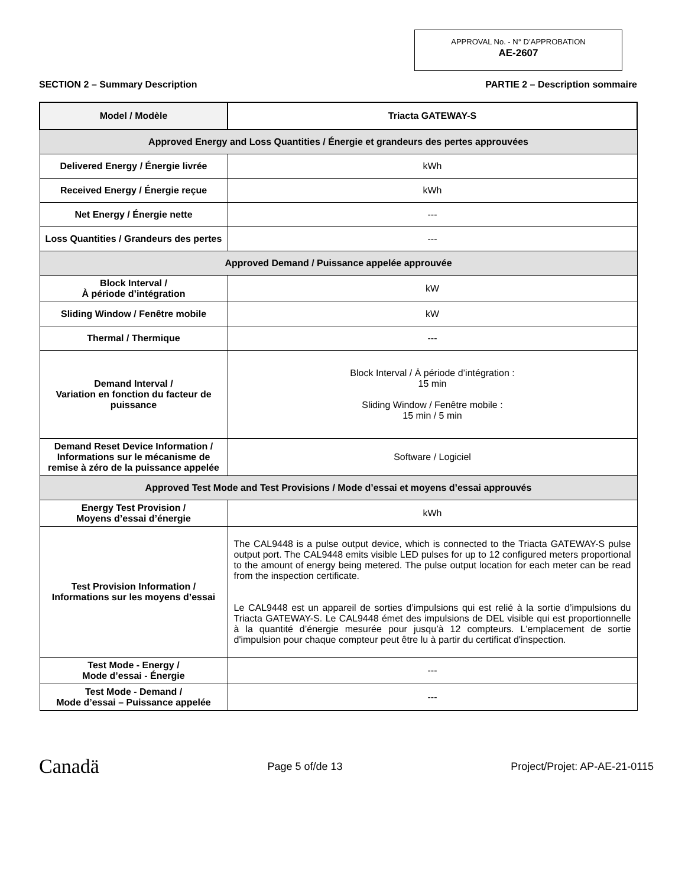APPROVAL No. - N° D’APPROBATION
AE-2607
SECTION 2 – Summary Description PARTIE 2 – Description sommaire
| Model / Modèle | Triacta GATEWAY-S |
| Approved Energy and Loss Quantities / Énergie et grandeurs des pertes approuvées | |
| Delivered Energy / Énergie livrée | kWh |
| Received Energy / Énergie reçue | kWh |
| Net Energy / Énergie nette | --- |
| Loss Quantities / Grandeurs des pertes | --- |
| Approved Demand / Puissance appelée approuvée | |
| Block Interval / À période d’intégration | kW |
| Sliding Window / Fenêtre mobile | kW |
| Thermal / Thermique | --- |
| Demand Interval / Variation en fonction du facteur de puissance | Block Interval / À période d’intégration : 15 min Sliding Window / Fenêtre mobile : 15 min / 5 min |
| Demand Reset Device Information / Informations sur le mécanisme de remise à zéro de la puissance appelée | Software / Logiciel |
| Approved Test Mode and Test Provisions / Mode d’essai et moyens d’essai approuvés | |
| Energy Test Provision / Moyens d’essai d’énergie | kWh |
| Test Provision Information / Informations sur les moyens d’essai | The CAL9448 is a pulse output device, which is connected to the Triacta GATEWAY-S pulse output port. The CAL9448 emits visible LED pulses for up to 12 configured meters proportional to the amount of energy being metered. The pulse output location for each meter can be read from the inspection certificate. Le CAL9448 est un appareil de sorties d’impulsions qui est relié à la sortie d’impulsions du Triacta GATEWAY-S. Le CAL9448 émet des impulsions de DEL visible qui est proportionnelle à la quantité d’énergie mesurée pour jusqu’à 12 compteurs. L'emplacement de sortie d'impulsion pour chaque compteur peut être lu à partir du certificat d'inspection. |
| Test Mode - Energy / Mode d’essai - Énergie | --- |
| Test Mode - Demand / Mode d’essai – Puissance appelée | --- |
Canadä Page 5 of/de 13 Project/Projet: AP-AE-21-0115